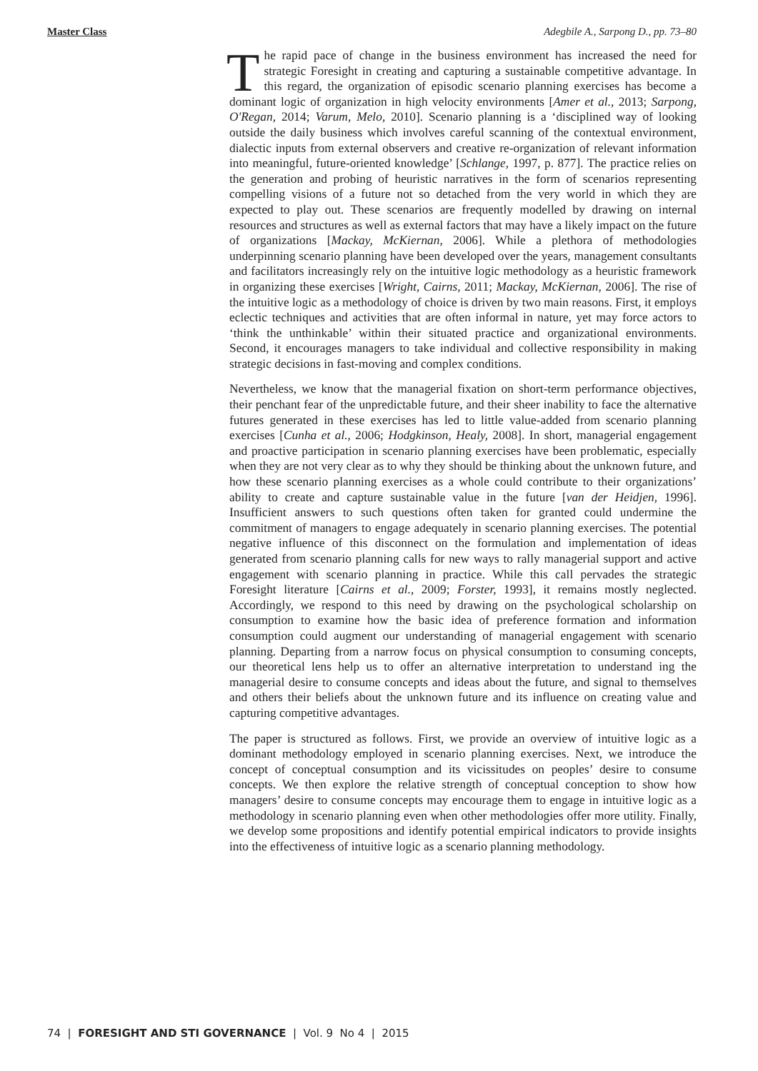Master Class Adegbile A., Sarpong D., pp. 73–80
The rapid pace of change in the business environment has increased the need for strategic Foresight in creating and capturing a sustainable competitive advantage. In this regard, the organization of episodic scenario planning exercises has become a dominant logic of organization in high velocity environments [Amer et al., 2013; Sarpong, O'Regan, 2014; Varum, Melo, 2010]. Scenario planning is a ‘disciplined way of looking outside the daily business which involves careful scanning of the contextual environment, dialectic inputs from external observers and creative re-organization of relevant information into meaningful, future-oriented knowledge’ [Schlange, 1997, p. 877]. The practice relies on the generation and probing of heuristic narratives in the form of scenarios representing compelling visions of a future not so detached from the very world in which they are expected to play out. These scenarios are frequently modelled by drawing on internal resources and structures as well as external factors that may have a likely impact on the future of organizations [Mackay, McKiernan, 2006]. While a plethora of methodologies underpinning scenario planning have been developed over the years, management consultants and facilitators increasingly rely on the intuitive logic methodology as a heuristic framework in organizing these exercises [Wright, Cairns, 2011; Mackay, McKiernan, 2006]. The rise of the intuitive logic as a methodology of choice is driven by two main reasons. First, it employs eclectic techniques and activities that are often informal in nature, yet may force actors to ‘think the unthinkable’ within their situated practice and organizational environments. Second, it encourages managers to take individual and collective responsibility in making strategic decisions in fast-moving and complex conditions.
Nevertheless, we know that the managerial fixation on short-term performance objectives, their penchant fear of the unpredictable future, and their sheer inability to face the alternative futures generated in these exercises has led to little value-added from scenario planning exercises [Cunha et al., 2006; Hodgkinson, Healy, 2008]. In short, managerial engagement and proactive participation in scenario planning exercises have been problematic, especially when they are not very clear as to why they should be thinking about the unknown future, and how these scenario planning exercises as a whole could contribute to their organizations’ ability to create and capture sustainable value in the future [van der Heidjen, 1996]. Insufficient answers to such questions often taken for granted could undermine the commitment of managers to engage adequately in scenario planning exercises. The potential negative influence of this disconnect on the formulation and implementation of ideas generated from scenario planning calls for new ways to rally managerial support and active engagement with scenario planning in practice. While this call pervades the strategic Foresight literature [Cairns et al., 2009; Forster, 1993], it remains mostly neglected. Accordingly, we respond to this need by drawing on the psychological scholarship on consumption to examine how the basic idea of preference formation and information consumption could augment our understanding of managerial engagement with scenario planning. Departing from a narrow focus on physical consumption to consuming concepts, our theoretical lens help us to offer an alternative interpretation to understand ing the managerial desire to consume concepts and ideas about the future, and signal to themselves and others their beliefs about the unknown future and its influence on creating value and capturing competitive advantages.
The paper is structured as follows. First, we provide an overview of intuitive logic as a dominant methodology employed in scenario planning exercises. Next, we introduce the concept of conceptual consumption and its vicissitudes on peoples’ desire to consume concepts. We then explore the relative strength of conceptual conception to show how managers’ desire to consume concepts may encourage them to engage in intuitive logic as a methodology in scenario planning even when other methodologies offer more utility. Finally, we develop some propositions and identify potential empirical indicators to provide insights into the effectiveness of intuitive logic as a scenario planning methodology.
74 | FORESIGHT AND STI GOVERNANCE | Vol. 9 No 4 | 2015